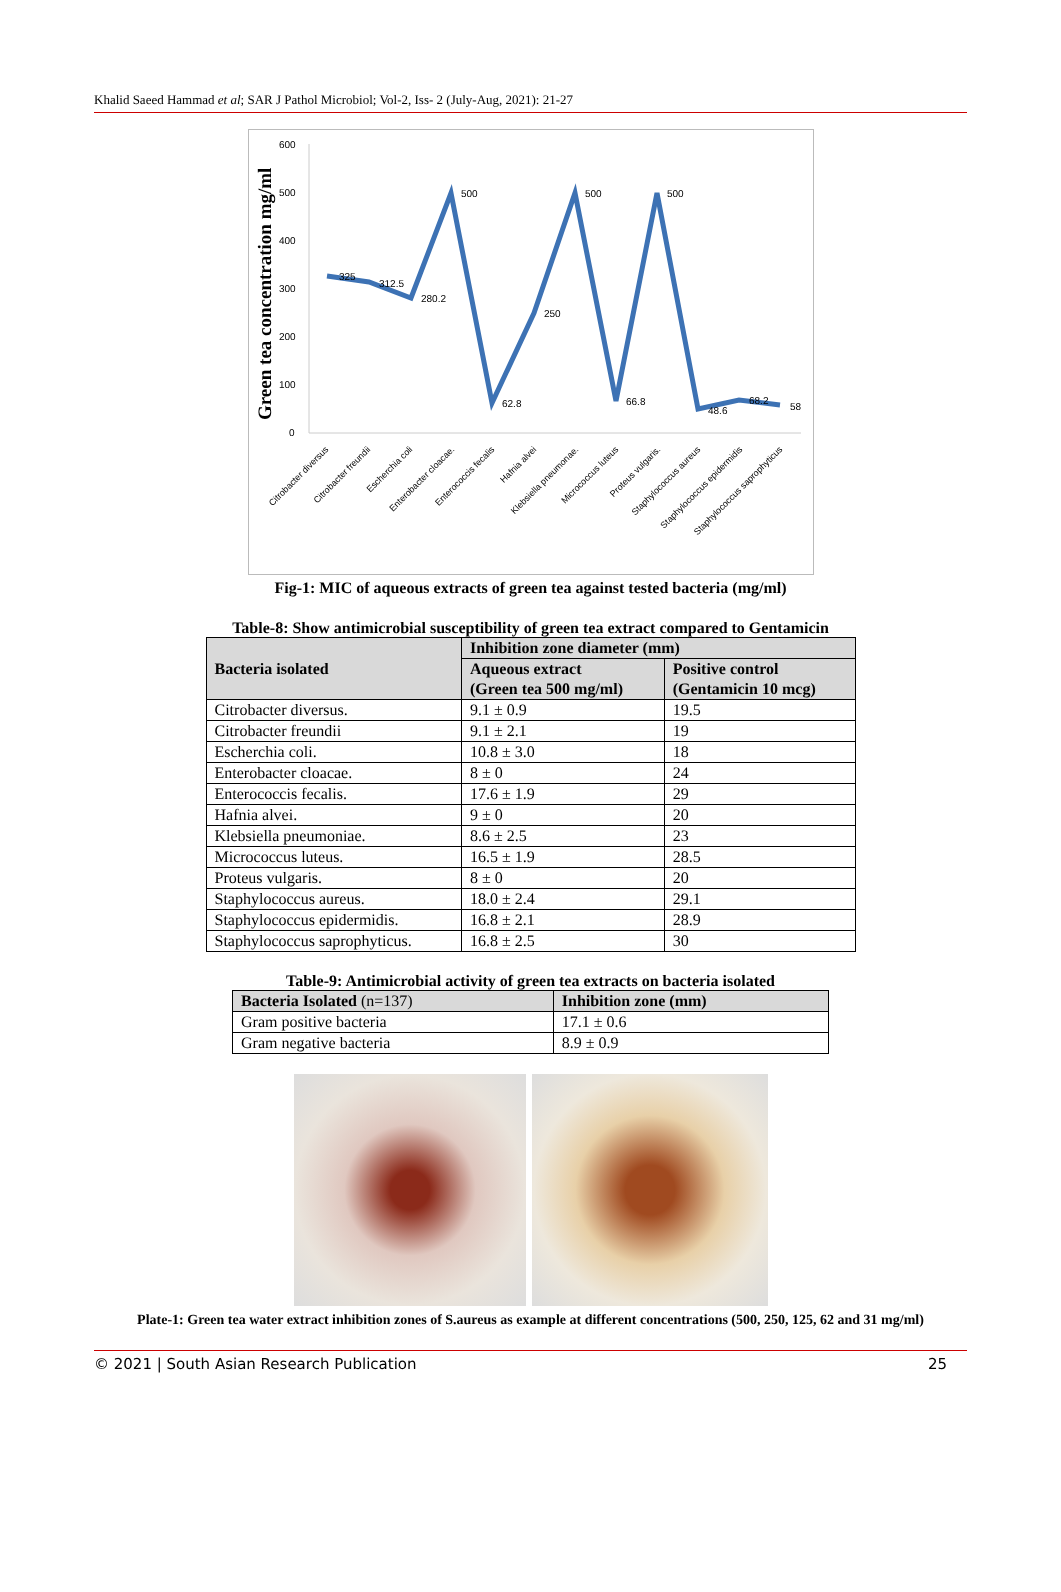Khalid Saeed Hammad et al; SAR J Pathol Microbiol; Vol-2, Iss- 2 (July-Aug, 2021): 21-27
Green tea concentration mg/ml
600
500
400
300
200
100
0
325
312.5
280.2
500
62.8
250
500
66.8
500
48.6
68.2
58
Citrobacter diversus
Citrobacter freundii
Escherchia coli
Enterobacter cloacae.
Enterococcis fecalis
Hafnia alvei
Klebsiella pneumonae.
Micrococcus luteus
Proteus vulgaris.
Staphylococcus aureus
Staphylococcus epidermidis
Staphylococcus saprophyticus
Fig-1: MIC of aqueous extracts of green tea against tested bacteria (mg/ml)
Table-8: Show antimicrobial susceptibility of green tea extract compared to Gentamicin
| Bacteria isolated | Inhibition zone diameter (mm) | |
| --- | --- | --- |
| | Aqueous extract (Green tea 500 mg/ml) | Positive control (Gentamicin 10 mcg) |
| Citrobacter diversus. | 9.1 ± 0.9 | 19.5 |
| Citrobacter freundii | 9.1 ± 2.1 | 19 |
| Escherchia coli. | 10.8 ± 3.0 | 18 |
| Enterobacter cloacae. | 8 ± 0 | 24 |
| Enterococcis fecalis. | 17.6 ± 1.9 | 29 |
| Hafnia alvei. | 9 ± 0 | 20 |
| Klebsiella pneumoniae. | 8.6 ± 2.5 | 23 |
| Micrococcus luteus. | 16.5 ± 1.9 | 28.5 |
| Proteus vulgaris. | 8 ± 0 | 20 |
| Staphylococcus aureus. | 18.0 ± 2.4 | 29.1 |
| Staphylococcus epidermidis. | 16.8 ± 2.1 | 28.9 |
| Staphylococcus saprophyticus. | 16.8 ± 2.5 | 30 |
Table-9: Antimicrobial activity of green tea extracts on bacteria isolated
| Bacteria Isolated (n=137) | Inhibition zone (mm) |
| --- | --- |
| Gram positive bacteria | 17.1 ± 0.6 |
| Gram negative bacteria | 8.9 ± 0.9 |
Plate-1: Green tea water extract inhibition zones of S.aureus as example at different concentrations (500, 250, 125, 62 and 31 mg/ml)
© 2021 | South Asian Research Publication 25